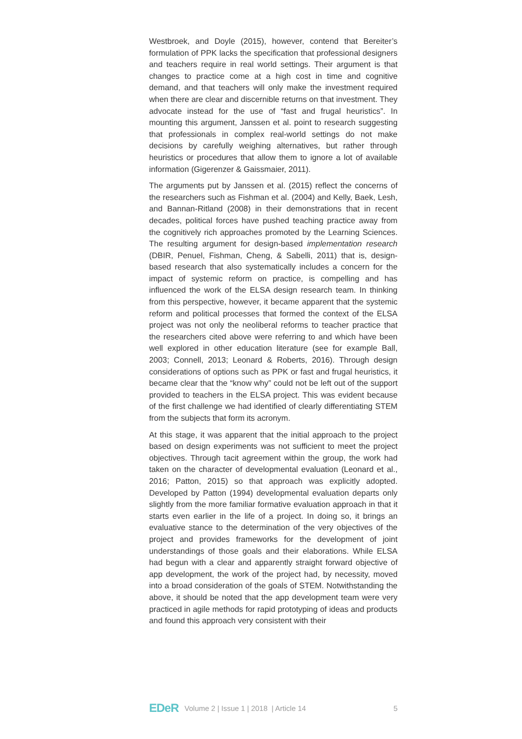Westbroek, and Doyle (2015), however, contend that Bereiter’s formulation of PPK lacks the specification that professional designers and teachers require in real world settings. Their argument is that changes to practice come at a high cost in time and cognitive demand, and that teachers will only make the investment required when there are clear and discernible returns on that investment. They advocate instead for the use of “fast and frugal heuristics”. In mounting this argument, Janssen et al. point to research suggesting that professionals in complex real-world settings do not make decisions by carefully weighing alternatives, but rather through heuristics or procedures that allow them to ignore a lot of available information (Gigerenzer & Gaissmaier, 2011).
The arguments put by Janssen et al. (2015) reflect the concerns of the researchers such as Fishman et al. (2004) and Kelly, Baek, Lesh, and Bannan-Ritland (2008) in their demonstrations that in recent decades, political forces have pushed teaching practice away from the cognitively rich approaches promoted by the Learning Sciences. The resulting argument for design-based implementation research (DBIR, Penuel, Fishman, Cheng, & Sabelli, 2011) that is, design-based research that also systematically includes a concern for the impact of systemic reform on practice, is compelling and has influenced the work of the ELSA design research team. In thinking from this perspective, however, it became apparent that the systemic reform and political processes that formed the context of the ELSA project was not only the neoliberal reforms to teacher practice that the researchers cited above were referring to and which have been well explored in other education literature (see for example Ball, 2003; Connell, 2013; Leonard & Roberts, 2016). Through design considerations of options such as PPK or fast and frugal heuristics, it became clear that the “know why” could not be left out of the support provided to teachers in the ELSA project. This was evident because of the first challenge we had identified of clearly differentiating STEM from the subjects that form its acronym.
At this stage, it was apparent that the initial approach to the project based on design experiments was not sufficient to meet the project objectives. Through tacit agreement within the group, the work had taken on the character of developmental evaluation (Leonard et al., 2016; Patton, 2015) so that approach was explicitly adopted. Developed by Patton (1994) developmental evaluation departs only slightly from the more familiar formative evaluation approach in that it starts even earlier in the life of a project. In doing so, it brings an evaluative stance to the determination of the very objectives of the project and provides frameworks for the development of joint understandings of those goals and their elaborations. While ELSA had begun with a clear and apparently straight forward objective of app development, the work of the project had, by necessity, moved into a broad consideration of the goals of STEM. Notwithstanding the above, it should be noted that the app development team were very practiced in agile methods for rapid prototyping of ideas and products and found this approach very consistent with their
EDeR Volume 2 | Issue 1 | 2018 | Article 14 5